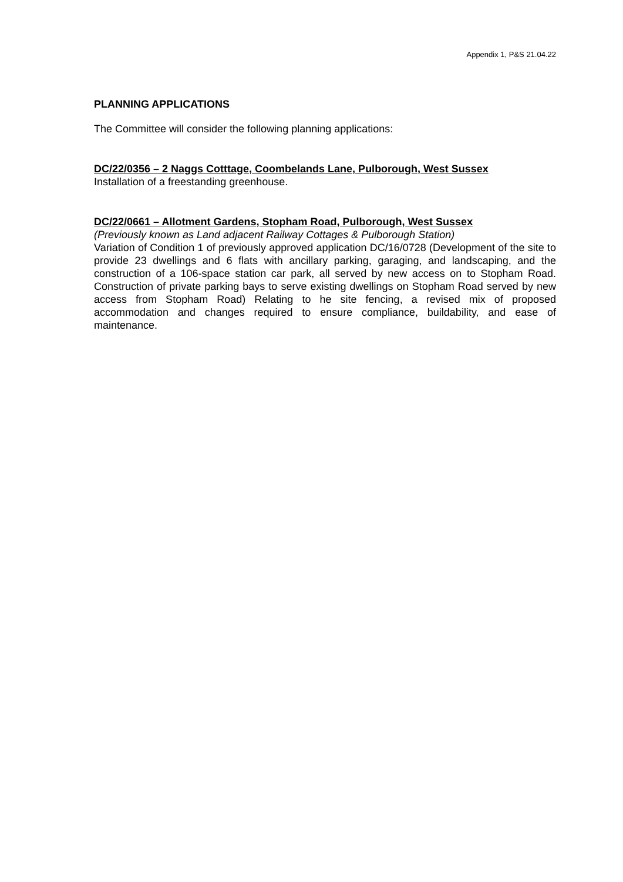Appendix 1, P&S 21.04.22
PLANNING APPLICATIONS
The Committee will consider the following planning applications:
DC/22/0356 – 2 Naggs Cotttage, Coombelands Lane, Pulborough, West Sussex
Installation of a freestanding greenhouse.
DC/22/0661 – Allotment Gardens, Stopham Road, Pulborough, West Sussex
(Previously known as Land adjacent Railway Cottages & Pulborough Station)
Variation of Condition 1 of previously approved application DC/16/0728 (Development of the site to provide 23 dwellings and 6 flats with ancillary parking, garaging, and landscaping, and the construction of a 106-space station car park, all served by new access on to Stopham Road. Construction of private parking bays to serve existing dwellings on Stopham Road served by new access from Stopham Road) Relating to he site fencing, a revised mix of proposed accommodation and changes required to ensure compliance, buildability, and ease of maintenance.